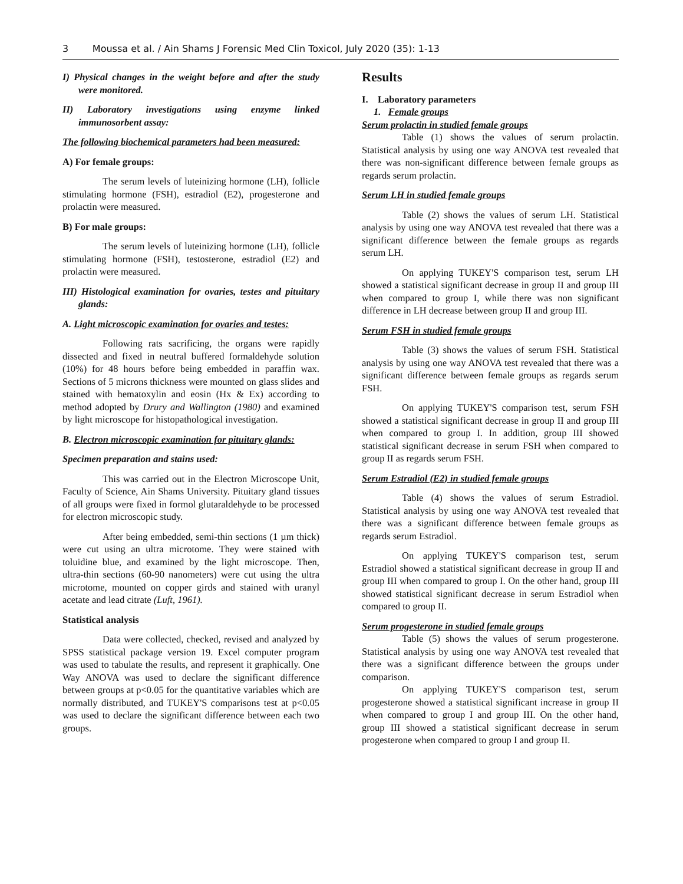3 Moussa et al. / Ain Shams J Forensic Med Clin Toxicol, July 2020 (35): 1-13
I) Physical changes in the weight before and after the study were monitored.
II) Laboratory investigations using enzyme linked immunosorbent assay:
The following biochemical parameters had been measured:
A) For female groups:
The serum levels of luteinizing hormone (LH), follicle stimulating hormone (FSH), estradiol (E2), progesterone and prolactin were measured.
B) For male groups:
The serum levels of luteinizing hormone (LH), follicle stimulating hormone (FSH), testosterone, estradiol (E2) and prolactin were measured.
III) Histological examination for ovaries, testes and pituitary glands:
A. Light microscopic examination for ovaries and testes:
Following rats sacrificing, the organs were rapidly dissected and fixed in neutral buffered formaldehyde solution (10%) for 48 hours before being embedded in paraffin wax. Sections of 5 microns thickness were mounted on glass slides and stained with hematoxylin and eosin (Hx & Ex) according to method adopted by Drury and Wallington (1980) and examined by light microscope for histopathological investigation.
B. Electron microscopic examination for pituitary glands:
Specimen preparation and stains used:
This was carried out in the Electron Microscope Unit, Faculty of Science, Ain Shams University. Pituitary gland tissues of all groups were fixed in formol glutaraldehyde to be processed for electron microscopic study.
After being embedded, semi-thin sections (1 µm thick) were cut using an ultra microtome. They were stained with toluidine blue, and examined by the light microscope. Then, ultra-thin sections (60-90 nanometers) were cut using the ultra microtome, mounted on copper girds and stained with uranyl acetate and lead citrate (Luft, 1961).
Statistical analysis
Data were collected, checked, revised and analyzed by SPSS statistical package version 19. Excel computer program was used to tabulate the results, and represent it graphically. One Way ANOVA was used to declare the significant difference between groups at p<0.05 for the quantitative variables which are normally distributed, and TUKEY'S comparisons test at p<0.05 was used to declare the significant difference between each two groups.
Results
I. Laboratory parameters
1. Female groups
Serum prolactin in studied female groups
Table (1) shows the values of serum prolactin. Statistical analysis by using one way ANOVA test revealed that there was non-significant difference between female groups as regards serum prolactin.
Serum LH in studied female groups
Table (2) shows the values of serum LH. Statistical analysis by using one way ANOVA test revealed that there was a significant difference between the female groups as regards serum LH.
On applying TUKEY'S comparison test, serum LH showed a statistical significant decrease in group II and group III when compared to group I, while there was non significant difference in LH decrease between group II and group III.
Serum FSH in studied female groups
Table (3) shows the values of serum FSH. Statistical analysis by using one way ANOVA test revealed that there was a significant difference between female groups as regards serum FSH.
On applying TUKEY'S comparison test, serum FSH showed a statistical significant decrease in group II and group III when compared to group I. In addition, group III showed statistical significant decrease in serum FSH when compared to group II as regards serum FSH.
Serum Estradiol (E2) in studied female groups
Table (4) shows the values of serum Estradiol. Statistical analysis by using one way ANOVA test revealed that there was a significant difference between female groups as regards serum Estradiol.
On applying TUKEY'S comparison test, serum Estradiol showed a statistical significant decrease in group II and group III when compared to group I. On the other hand, group III showed statistical significant decrease in serum Estradiol when compared to group II.
Serum progesterone in studied female groups
Table (5) shows the values of serum progesterone. Statistical analysis by using one way ANOVA test revealed that there was a significant difference between the groups under comparison.
On applying TUKEY'S comparison test, serum progesterone showed a statistical significant increase in group II when compared to group I and group III. On the other hand, group III showed a statistical significant decrease in serum progesterone when compared to group I and group II.